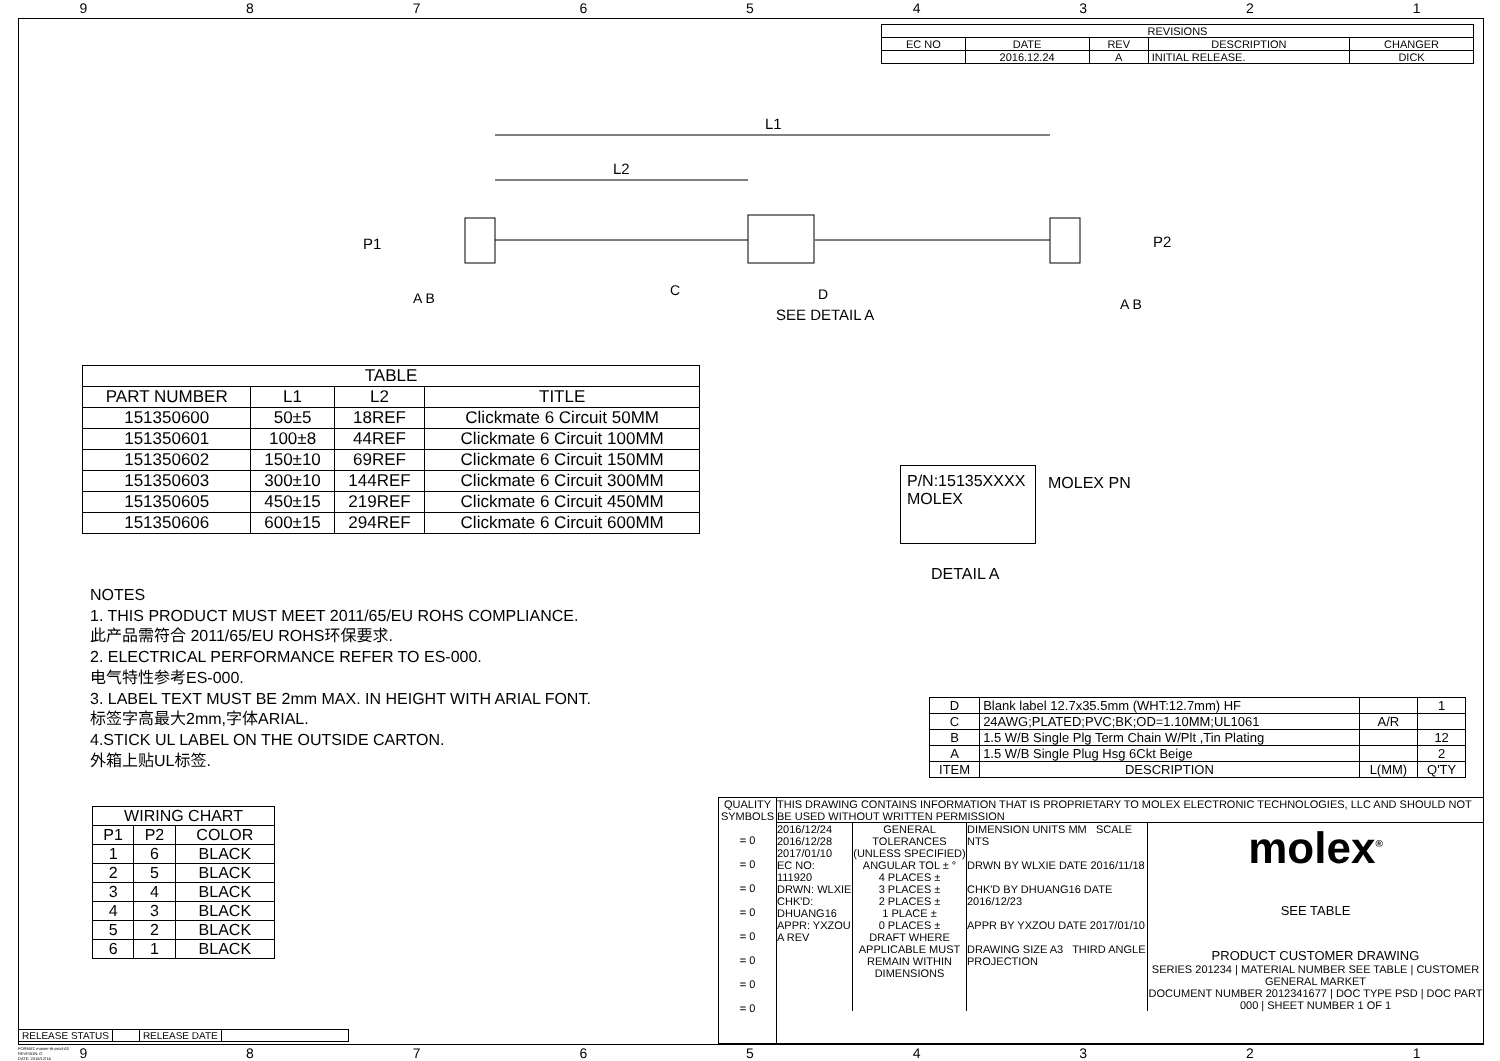987654321
| REVISIONS | | | | |
| EC NO | DATE | REV | DESCRIPTION | CHANGER |
| | 2016.12.24 | A | INITIAL RELEASE. | DICK |
L1
L2
P1 P2
A B C D
SEE DETAIL A
A B
| TABLE | | | |
| PART NUMBER | L1 | L2 | TITLE |
| 151350600 | 50±5 | 18REF | Clickmate 6 Circuit 50MM |
| 151350601 | 100±8 | 44REF | Clickmate 6 Circuit 100MM |
| 151350602 | 150±10 | 69REF | Clickmate 6 Circuit 150MM |
| 151350603 | 300±10 | 144REF | Clickmate 6 Circuit 300MM |
| 151350605 | 450±15 | 219REF | Clickmate 6 Circuit 450MM |
| 151350606 | 600±15 | 294REF | Clickmate 6 Circuit 600MM |
P/N:15135XXXX
MOLEX
MOLEX PN
DETAIL A
NOTES
1. THIS PRODUCT MUST MEET 2011/65/EU ROHS COMPLIANCE.
此产品需符合 2011/65/EU ROHS环保要求.
2. ELECTRICAL PERFORMANCE REFER TO ES-000.
电气特性参考ES-000.
3. LABEL TEXT MUST BE 2mm MAX. IN HEIGHT WITH ARIAL FONT.
标签字高最大2mm,字体ARIAL.
4.STICK UL LABEL ON THE OUTSIDE CARTON.
外箱上贴UL标签.
| D | Blank label 12.7x35.5mm (WHT:12.7mm) HF | | 1 |
| C | 24AWG;PLATED;PVC;BK;OD=1.10MM;UL1061 | A/R | |
| B | 1.5 W/B Single Plg Term Chain W/Plt ,Tin Plating | | 12 |
| A | 1.5 W/B Single Plug Hsg 6Ckt Beige | | 2 |
| ITEM | DESCRIPTION | L(MM) | Q'TY |
| WIRING CHART | | |
| P1 | P2 | COLOR |
| 1 | 6 | BLACK |
| 2 | 5 | BLACK |
| 3 | 4 | BLACK |
| 4 | 3 | BLACK |
| 5 | 2 | BLACK |
| 6 | 1 | BLACK |
QUALITY SYMBOLS
= 0
= 0
= 0
= 0
= 0
= 0
= 0
= 0
THIS DRAWING CONTAINS INFORMATION THAT IS PROPRIETARY TO MOLEX ELECTRONIC TECHNOLOGIES, LLC AND SHOULD NOT BE USED WITHOUT WRITTEN PERMISSION
2016/12/24 2016/12/28 2017/01/10
EC NO: 111920 DRWN: WLXIE CHK'D: DHUANG16 APPR: YXZOU
A REV
GENERAL TOLERANCES (UNLESS SPECIFIED)
ANGULAR TOL ± °
4 PLACES ±
3 PLACES ±
2 PLACES ±
1 PLACE ±
0 PLACES ±
DRAFT WHERE APPLICABLE MUST REMAIN WITHIN DIMENSIONS
DIMENSION UNITS MM SCALE NTS
DRWN BY WLXIE DATE 2016/11/18
CHK'D BY DHUANG16 DATE 2016/12/23
APPR BY YXZOU DATE 2017/01/10
DRAWING SIZE A3 THIRD ANGLE PROJECTION
molex<sup>®</sup>
SEE TABLE
PRODUCT CUSTOMER DRAWING
SERIES 201234 | MATERIAL NUMBER SEE TABLE | CUSTOMER GENERAL MARKET
DOCUMENT NUMBER 2012341677 | DOC TYPE PSD | DOC PART 000 | SHEET NUMBER 1 OF 1
| RELEASE STATUS | | RELEASE DATE | |
FORMAT: master-tb-prod-A3
REVISION: G
DATE: 2015/12/14
987654321